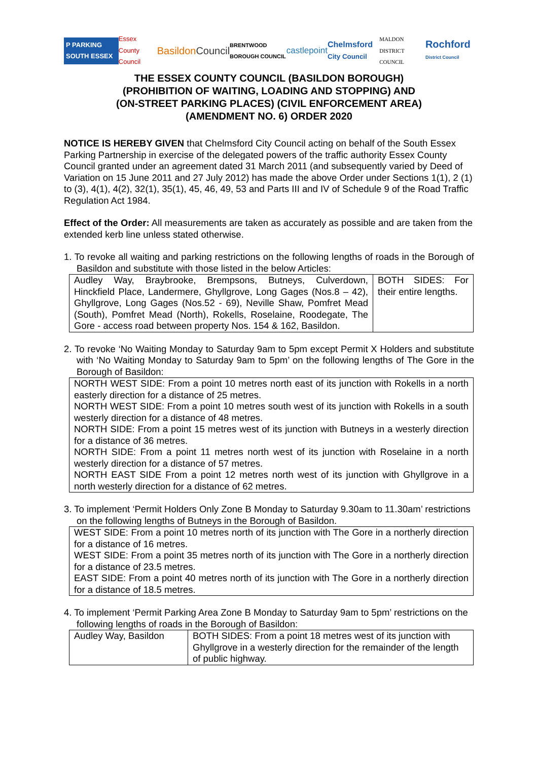P PARKING SOUTH ESSEX Essex County Council BasildonCouncil BRENTWOOD BOROUGH COUNCIL castlepoint Chelmsford City Council MALDON DISTRICT COUNCIL Rochford District Council
THE ESSEX COUNTY COUNCIL (BASILDON BOROUGH)
(PROHIBITION OF WAITING, LOADING AND STOPPING) AND
(ON-STREET PARKING PLACES) (CIVIL ENFORCEMENT AREA)
(AMENDMENT NO. 6) ORDER 2020
NOTICE IS HEREBY GIVEN that Chelmsford City Council acting on behalf of the South Essex Parking Partnership in exercise of the delegated powers of the traffic authority Essex County Council granted under an agreement dated 31 March 2011 (and subsequently varied by Deed of Variation on 15 June 2011 and 27 July 2012) has made the above Order under Sections 1(1), 2 (1) to (3), 4(1), 4(2), 32(1), 35(1), 45, 46, 49, 53 and Parts III and IV of Schedule 9 of the Road Traffic Regulation Act 1984.
Effect of the Order: All measurements are taken as accurately as possible and are taken from the extended kerb line unless stated otherwise.
1. To revoke all waiting and parking restrictions on the following lengths of roads in the Borough of Basildon and substitute with those listed in the below Articles:
| Audley Way, Braybrooke, Brempsons, Butneys, Culverdown, Hinckfield Place, Landermere, Ghyllgrove, Long Gages (Nos.8 – 42), Ghyllgrove, Long Gages (Nos.52 - 69), Neville Shaw, Pomfret Mead (South), Pomfret Mead (North), Rokells, Roselaine, Roodegate, The Gore - access road between property Nos. 154 & 162, Basildon. | BOTH SIDES: For their entire lengths. |
2. To revoke ‘No Waiting Monday to Saturday 9am to 5pm except Permit X Holders and substitute with ‘No Waiting Monday to Saturday 9am to 5pm’ on the following lengths of The Gore in the Borough of Basildon:
| NORTH WEST SIDE: From a point 10 metres north east of its junction with Rokells in a north easterly direction for a distance of 25 metres. NORTH WEST SIDE: From a point 10 metres south west of its junction with Rokells in a south westerly direction for a distance of 48 metres. NORTH SIDE: From a point 15 metres west of its junction with Butneys in a westerly direction for a distance of 36 metres. NORTH SIDE: From a point 11 metres north west of its junction with Roselaine in a north westerly direction for a distance of 57 metres. NORTH EAST SIDE From a point 12 metres north west of its junction with Ghyllgrove in a north westerly direction for a distance of 62 metres. |
3. To implement ‘Permit Holders Only Zone B Monday to Saturday 9.30am to 11.30am’ restrictions on the following lengths of Butneys in the Borough of Basildon.
| WEST SIDE: From a point 10 metres north of its junction with The Gore in a northerly direction for a distance of 16 metres. WEST SIDE: From a point 35 metres north of its junction with The Gore in a northerly direction for a distance of 23.5 metres. EAST SIDE: From a point 40 metres north of its junction with The Gore in a northerly direction for a distance of 18.5 metres. |
4. To implement ‘Permit Parking Area Zone B Monday to Saturday 9am to 5pm’ restrictions on the following lengths of roads in the Borough of Basildon:
| Audley Way, Basildon | BOTH SIDES: From a point 18 metres west of its junction with Ghyllgrove in a westerly direction for the remainder of the length of public highway. |